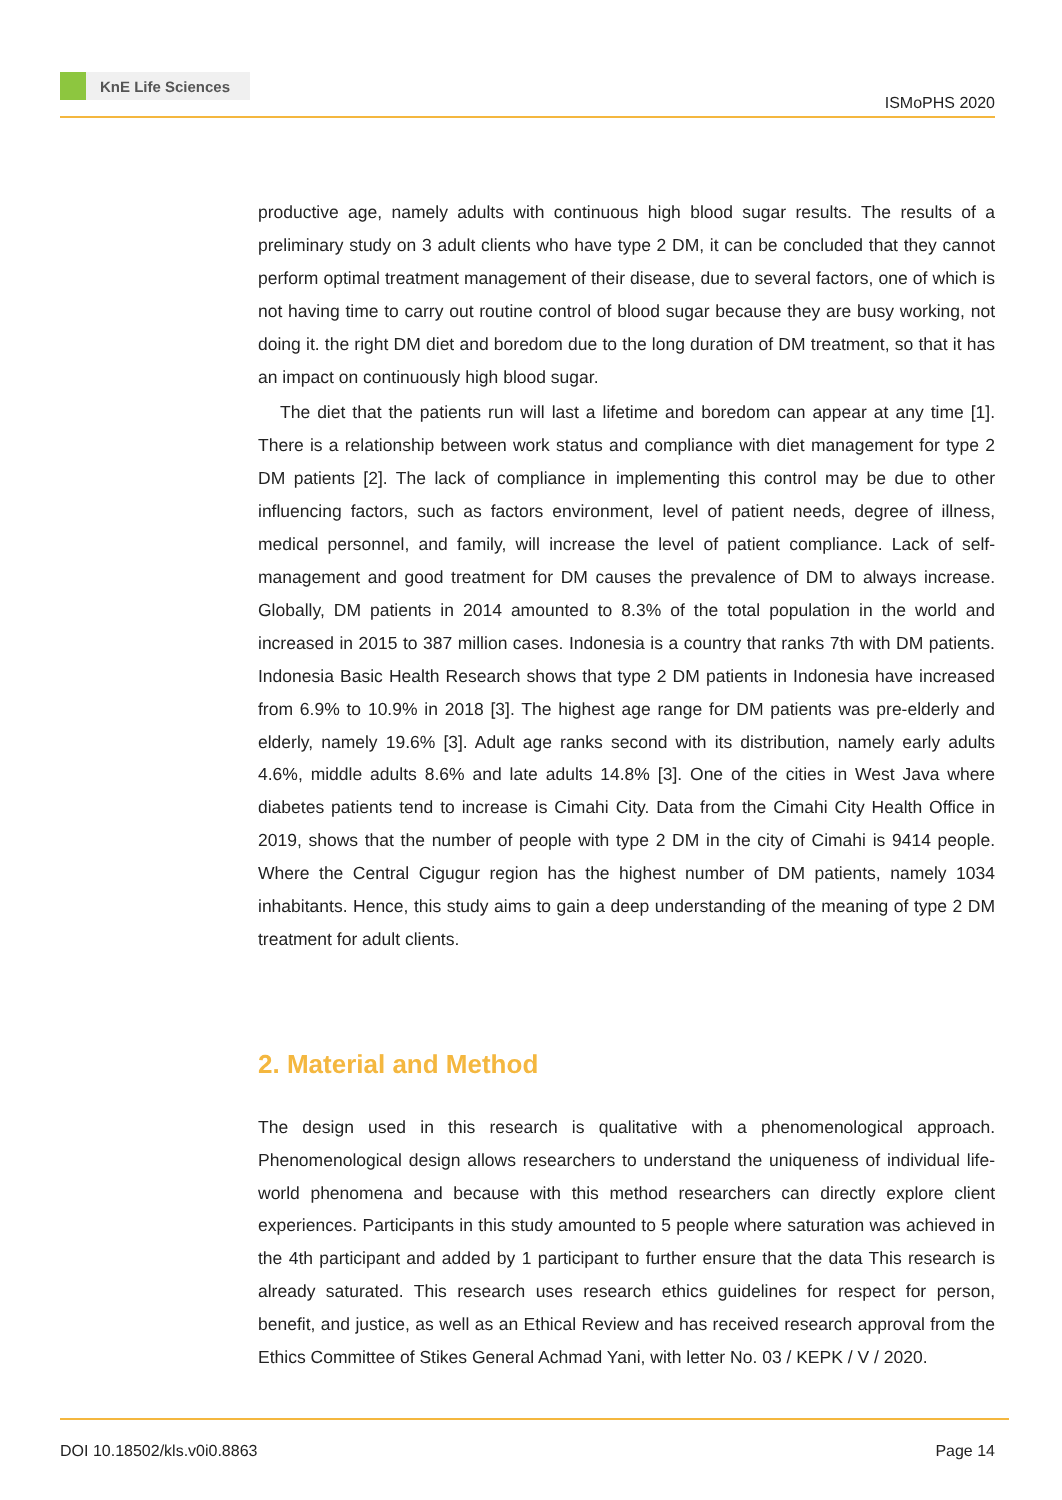KnE Life Sciences
ISMoPHS 2020
productive age, namely adults with continuous high blood sugar results. The results of a preliminary study on 3 adult clients who have type 2 DM, it can be concluded that they cannot perform optimal treatment management of their disease, due to several factors, one of which is not having time to carry out routine control of blood sugar because they are busy working, not doing it. the right DM diet and boredom due to the long duration of DM treatment, so that it has an impact on continuously high blood sugar.
The diet that the patients run will last a lifetime and boredom can appear at any time [1]. There is a relationship between work status and compliance with diet management for type 2 DM patients [2]. The lack of compliance in implementing this control may be due to other influencing factors, such as factors environment, level of patient needs, degree of illness, medical personnel, and family, will increase the level of patient compliance. Lack of self-management and good treatment for DM causes the prevalence of DM to always increase. Globally, DM patients in 2014 amounted to 8.3% of the total population in the world and increased in 2015 to 387 million cases. Indonesia is a country that ranks 7th with DM patients. Indonesia Basic Health Research shows that type 2 DM patients in Indonesia have increased from 6.9% to 10.9% in 2018 [3]. The highest age range for DM patients was pre-elderly and elderly, namely 19.6% [3]. Adult age ranks second with its distribution, namely early adults 4.6%, middle adults 8.6% and late adults 14.8% [3]. One of the cities in West Java where diabetes patients tend to increase is Cimahi City. Data from the Cimahi City Health Office in 2019, shows that the number of people with type 2 DM in the city of Cimahi is 9414 people. Where the Central Cigugur region has the highest number of DM patients, namely 1034 inhabitants. Hence, this study aims to gain a deep understanding of the meaning of type 2 DM treatment for adult clients.
2. Material and Method
The design used in this research is qualitative with a phenomenological approach. Phenomenological design allows researchers to understand the uniqueness of individual life-world phenomena and because with this method researchers can directly explore client experiences. Participants in this study amounted to 5 people where saturation was achieved in the 4th participant and added by 1 participant to further ensure that the data This research is already saturated. This research uses research ethics guidelines for respect for person, benefit, and justice, as well as an Ethical Review and has received research approval from the Ethics Committee of Stikes General Achmad Yani, with letter No. 03 / KEPK / V / 2020.
DOI 10.18502/kls.v0i0.8863 Page 14